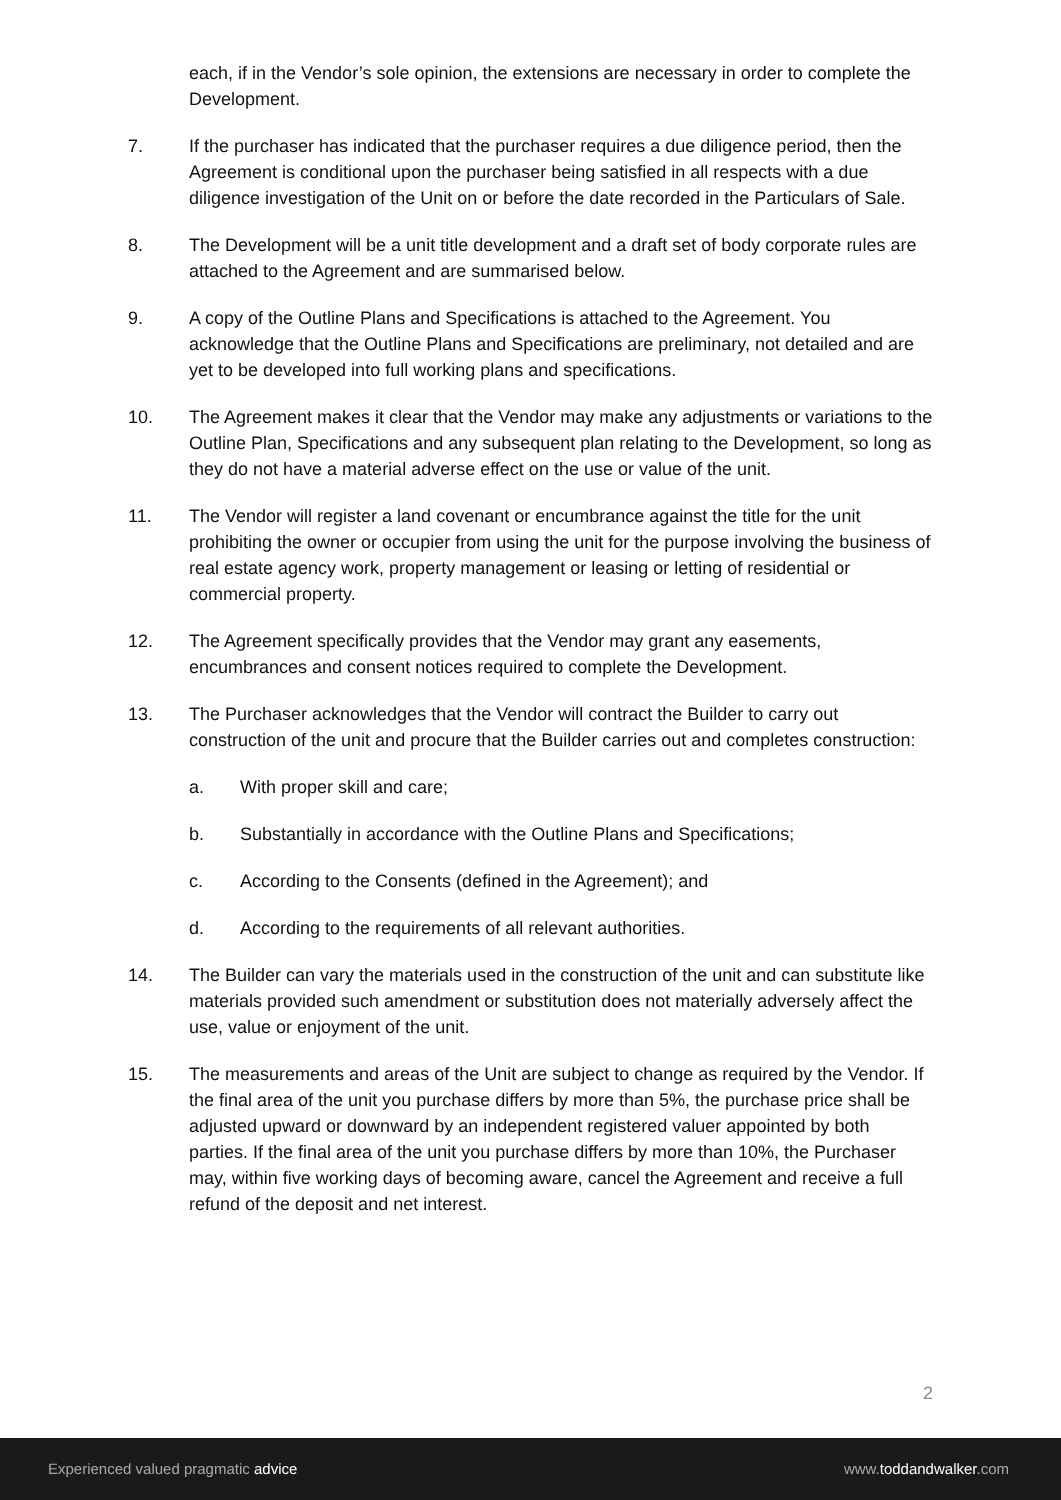each, if in the Vendor’s sole opinion, the extensions are necessary in order to complete the Development.
7. If the purchaser has indicated that the purchaser requires a due diligence period, then the Agreement is conditional upon the purchaser being satisfied in all respects with a due diligence investigation of the Unit on or before the date recorded in the Particulars of Sale.
8. The Development will be a unit title development and a draft set of body corporate rules are attached to the Agreement and are summarised below.
9. A copy of the Outline Plans and Specifications is attached to the Agreement. You acknowledge that the Outline Plans and Specifications are preliminary, not detailed and are yet to be developed into full working plans and specifications.
10. The Agreement makes it clear that the Vendor may make any adjustments or variations to the Outline Plan, Specifications and any subsequent plan relating to the Development, so long as they do not have a material adverse effect on the use or value of the unit.
11. The Vendor will register a land covenant or encumbrance against the title for the unit prohibiting the owner or occupier from using the unit for the purpose involving the business of real estate agency work, property management or leasing or letting of residential or commercial property.
12. The Agreement specifically provides that the Vendor may grant any easements, encumbrances and consent notices required to complete the Development.
13. The Purchaser acknowledges that the Vendor will contract the Builder to carry out construction of the unit and procure that the Builder carries out and completes construction:
a. With proper skill and care;
b. Substantially in accordance with the Outline Plans and Specifications;
c. According to the Consents (defined in the Agreement); and
d. According to the requirements of all relevant authorities.
14. The Builder can vary the materials used in the construction of the unit and can substitute like materials provided such amendment or substitution does not materially adversely affect the use, value or enjoyment of the unit.
15. The measurements and areas of the Unit are subject to change as required by the Vendor. If the final area of the unit you purchase differs by more than 5%, the purchase price shall be adjusted upward or downward by an independent registered valuer appointed by both parties. If the final area of the unit you purchase differs by more than 10%, the Purchaser may, within five working days of becoming aware, cancel the Agreement and receive a full refund of the deposit and net interest.
2
Experienced valued pragmatic advice www.toddandwalker.com